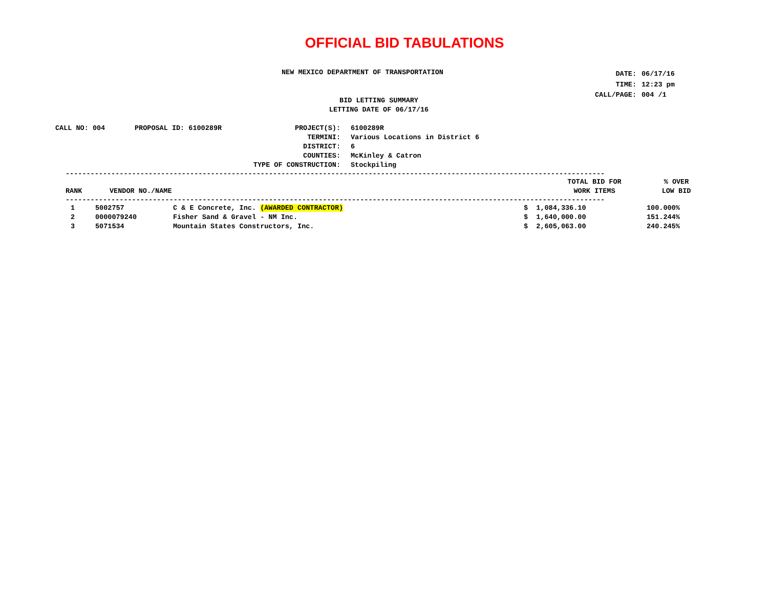OFFICIAL BID TABULATIONS
NEW MEXICO DEPARTMENT OF TRANSPORTATION
| DATE: | 06/17/16 |
| TIME: | 12:23 pm |
| CALL/PAGE: | 004 /1 |
BID LETTING SUMMARY
LETTING DATE OF 06/17/16
| CALL NO: 004 | PROPOSAL ID: 6100289R | PROJECT(S): | 6100289R |
| TERMINI: | | | Various Locations in District 6 |
| DISTRICT: | | | 6 |
| COUNTIES: | | | McKinley & Catron |
| TYPE OF CONSTRUCTION: | | | Stockpiling |
----------------------------------------------------------------------------------------------------------------------------------
| RANK | VENDOR NO./NAME | | TOTAL BID FOR WORK ITEMS | % OVER LOW BID |
| --- | --- | --- | --- | --- |
----------------------------------------------------------------------------------------------------------------------------------
| 1 | 5002757 | C & E Concrete, Inc. (AWARDED CONTRACTOR) | $ 1,084,336.10 | 100.000% |
| 2 | 0000079240 | Fisher Sand & Gravel - NM Inc. | $ 1,640,000.00 | 151.244% |
| 3 | 5071534 | Mountain States Constructors, Inc. | $ 2,605,063.00 | 240.245% |